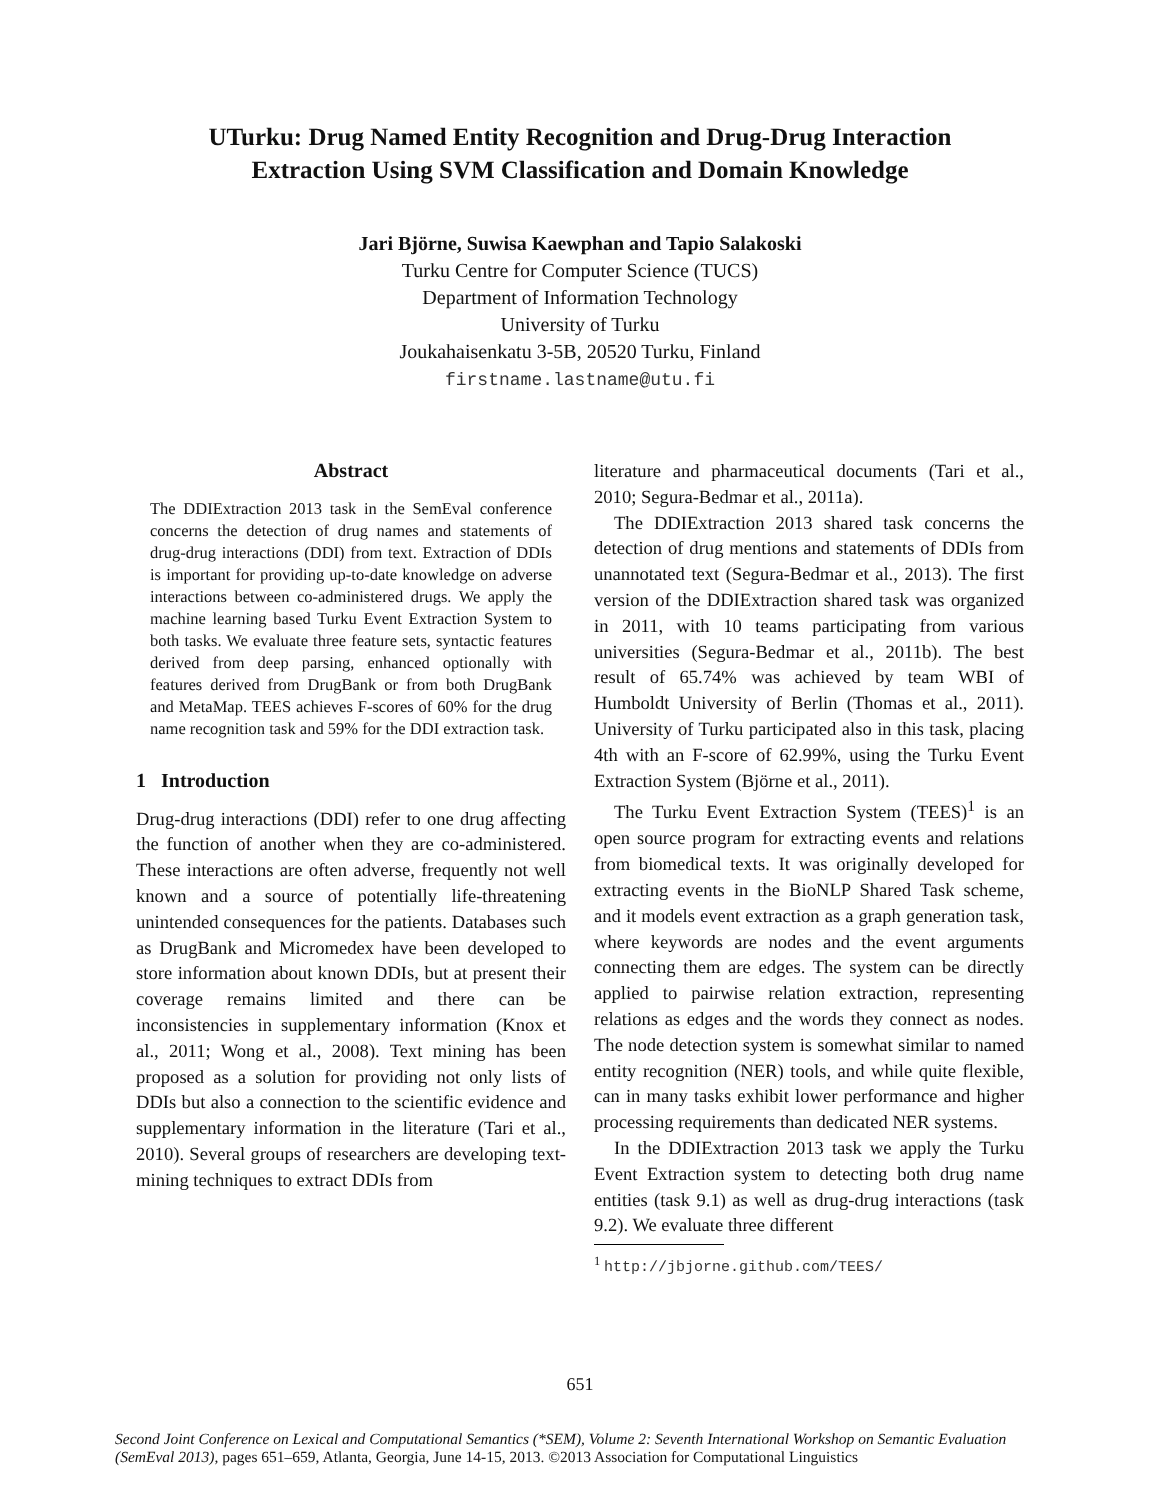UTurku: Drug Named Entity Recognition and Drug-Drug Interaction
Extraction Using SVM Classification and Domain Knowledge
Jari Björne, Suwisa Kaewphan and Tapio Salakoski
Turku Centre for Computer Science (TUCS)
Department of Information Technology
University of Turku
Joukahaisenkatu 3-5B, 20520 Turku, Finland
firstname.lastname@utu.fi
Abstract
The DDIExtraction 2013 task in the SemEval conference concerns the detection of drug names and statements of drug-drug interactions (DDI) from text. Extraction of DDIs is important for providing up-to-date knowledge on adverse interactions between co-administered drugs. We apply the machine learning based Turku Event Extraction System to both tasks. We evaluate three feature sets, syntactic features derived from deep parsing, enhanced optionally with features derived from DrugBank or from both DrugBank and MetaMap. TEES achieves F-scores of 60% for the drug name recognition task and 59% for the DDI extraction task.
1 Introduction
Drug-drug interactions (DDI) refer to one drug affecting the function of another when they are co-administered. These interactions are often adverse, frequently not well known and a source of potentially life-threatening unintended consequences for the patients. Databases such as DrugBank and Micromedex have been developed to store information about known DDIs, but at present their coverage remains limited and there can be inconsistencies in supplementary information (Knox et al., 2011; Wong et al., 2008). Text mining has been proposed as a solution for providing not only lists of DDIs but also a connection to the scientific evidence and supplementary information in the literature (Tari et al., 2010). Several groups of researchers are developing text-mining techniques to extract DDIs from
literature and pharmaceutical documents (Tari et al., 2010; Segura-Bedmar et al., 2011a).
The DDIExtraction 2013 shared task concerns the detection of drug mentions and statements of DDIs from unannotated text (Segura-Bedmar et al., 2013). The first version of the DDIExtraction shared task was organized in 2011, with 10 teams participating from various universities (Segura-Bedmar et al., 2011b). The best result of 65.74% was achieved by team WBI of Humboldt University of Berlin (Thomas et al., 2011). University of Turku participated also in this task, placing 4th with an F-score of 62.99%, using the Turku Event Extraction System (Björne et al., 2011).
The Turku Event Extraction System (TEES)<sup>1</sup> is an open source program for extracting events and relations from biomedical texts. It was originally developed for extracting events in the BioNLP Shared Task scheme, and it models event extraction as a graph generation task, where keywords are nodes and the event arguments connecting them are edges. The system can be directly applied to pairwise relation extraction, representing relations as edges and the words they connect as nodes. The node detection system is somewhat similar to named entity recognition (NER) tools, and while quite flexible, can in many tasks exhibit lower performance and higher processing requirements than dedicated NER systems.
In the DDIExtraction 2013 task we apply the Turku Event Extraction system to detecting both drug name entities (task 9.1) as well as drug-drug interactions (task 9.2). We evaluate three different
<sup>1</sup> http://jbjorne.github.com/TEES/
651
Second Joint Conference on Lexical and Computational Semantics (*SEM), Volume 2: Seventh International Workshop on Semantic Evaluation (SemEval 2013), pages 651–659, Atlanta, Georgia, June 14-15, 2013. ©2013 Association for Computational Linguistics